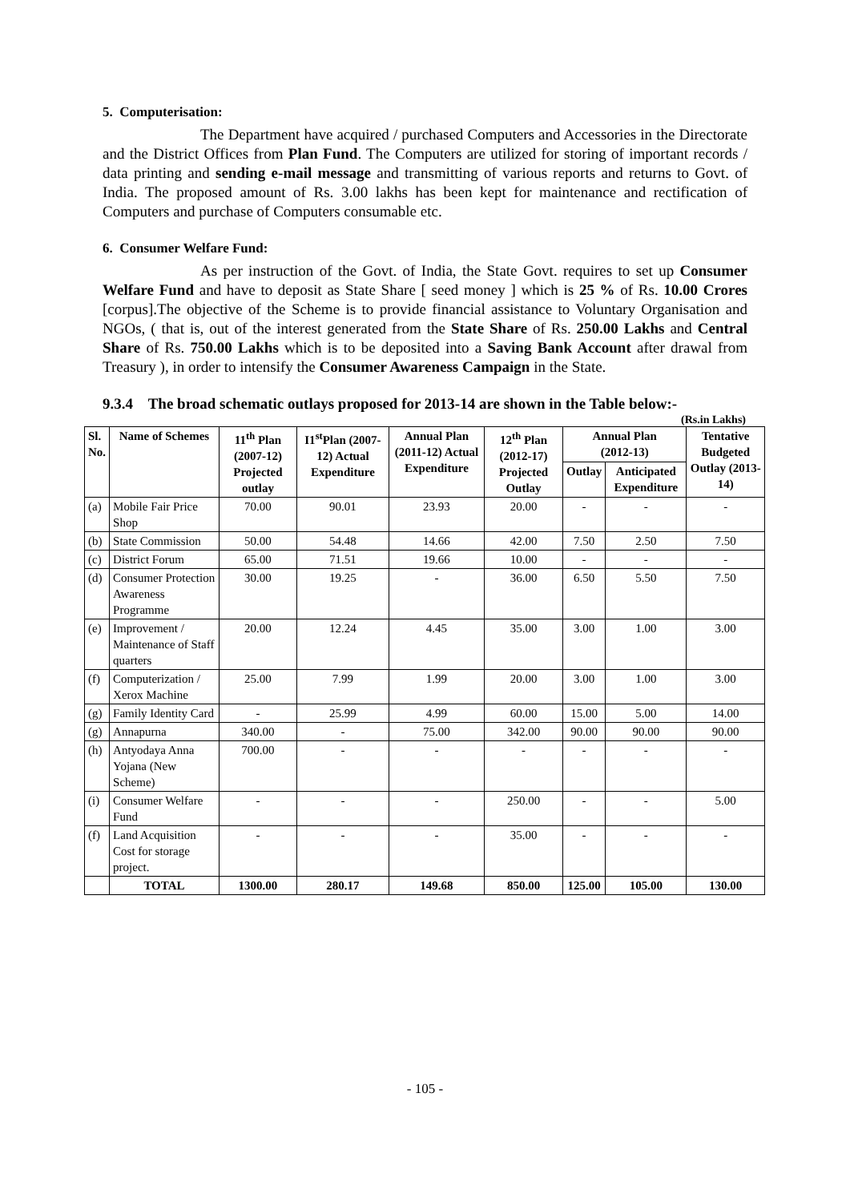5. Computerisation:
The Department have acquired / purchased Computers and Accessories in the Directorate and the District Offices from Plan Fund. The Computers are utilized for storing of important records / data printing and sending e-mail message and transmitting of various reports and returns to Govt. of India. The proposed amount of Rs. 3.00 lakhs has been kept for maintenance and rectification of Computers and purchase of Computers consumable etc.
6. Consumer Welfare Fund:
As per instruction of the Govt. of India, the State Govt. requires to set up Consumer Welfare Fund and have to deposit as State Share [ seed money ] which is 25 % of Rs. 10.00 Crores [corpus].The objective of the Scheme is to provide financial assistance to Voluntary Organisation and NGOs, ( that is, out of the interest generated from the State Share of Rs. 250.00 Lakhs and Central Share of Rs. 750.00 Lakhs which is to be deposited into a Saving Bank Account after drawal from Treasury ), in order to intensify the Consumer Awareness Campaign in the State.
9.3.4 The broad schematic outlays proposed for 2013-14 are shown in the Table below:-
(Rs.in Lakhs)
| Sl. No. | Name of Schemes | 11<sup>th</sup> Plan (2007-12) Projected outlay | I1<sup>st</sup>Plan (2007-12) Actual Expenditure | Annual Plan (2011-12) Actual Expenditure | 12<sup>th</sup> Plan (2012-17) Projected Outlay | Annual Plan (2012-13) | | Tentative Budgeted Outlay (2013-14) |
| --- | --- | --- | --- | --- | --- | --- | --- | --- |
| | | | | | | Outlay | Anticipated Expenditure | |
| (a) | Mobile Fair Price Shop | 70.00 | 90.01 | 23.93 | 20.00 | - | - | - |
| (b) | State Commission | 50.00 | 54.48 | 14.66 | 42.00 | 7.50 | 2.50 | 7.50 |
| (c) | District Forum | 65.00 | 71.51 | 19.66 | 10.00 | - | - | - |
| (d) | Consumer Protection Awareness Programme | 30.00 | 19.25 | - | 36.00 | 6.50 | 5.50 | 7.50 |
| (e) | Improvement / Maintenance of Staff quarters | 20.00 | 12.24 | 4.45 | 35.00 | 3.00 | 1.00 | 3.00 |
| (f) | Computerization / Xerox Machine | 25.00 | 7.99 | 1.99 | 20.00 | 3.00 | 1.00 | 3.00 |
| (g) | Family Identity Card | - | 25.99 | 4.99 | 60.00 | 15.00 | 5.00 | 14.00 |
| (g) | Annapurna | 340.00 | - | 75.00 | 342.00 | 90.00 | 90.00 | 90.00 |
| (h) | Antyodaya Anna Yojana (New Scheme) | 700.00 | - | - | - | - | - | - |
| (i) | Consumer Welfare Fund | - | - | - | 250.00 | - | - | 5.00 |
| (f) | Land Acquisition Cost for storage project. | - | - | - | 35.00 | - | - | - |
| | TOTAL | 1300.00 | 280.17 | 149.68 | 850.00 | 125.00 | 105.00 | 130.00 |
- 105 -